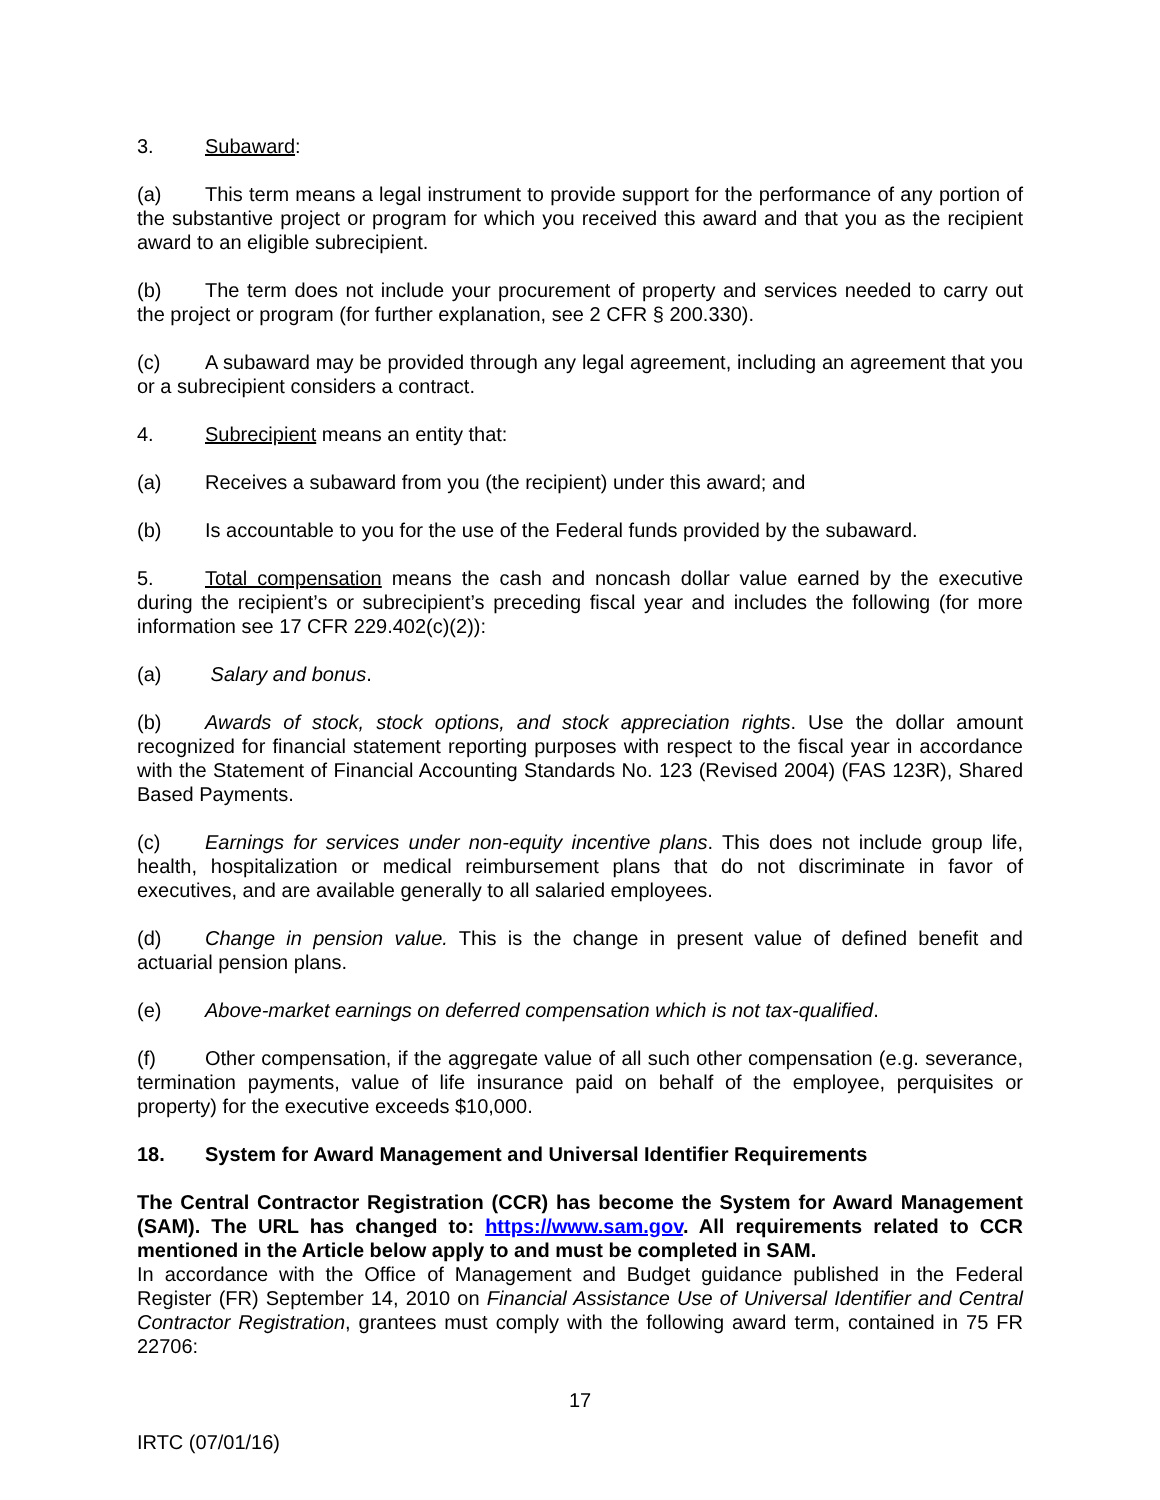3. Subaward:
(a) This term means a legal instrument to provide support for the performance of any portion of the substantive project or program for which you received this award and that you as the recipient award to an eligible subrecipient.
(b) The term does not include your procurement of property and services needed to carry out the project or program (for further explanation, see 2 CFR § 200.330).
(c) A subaward may be provided through any legal agreement, including an agreement that you or a subrecipient considers a contract.
4. Subrecipient means an entity that:
(a) Receives a subaward from you (the recipient) under this award; and
(b) Is accountable to you for the use of the Federal funds provided by the subaward.
5. Total compensation means the cash and noncash dollar value earned by the executive during the recipient’s or subrecipient’s preceding fiscal year and includes the following (for more information see 17 CFR 229.402(c)(2)):
(a) Salary and bonus.
(b) Awards of stock, stock options, and stock appreciation rights. Use the dollar amount recognized for financial statement reporting purposes with respect to the fiscal year in accordance with the Statement of Financial Accounting Standards No. 123 (Revised 2004) (FAS 123R), Shared Based Payments.
(c) Earnings for services under non-equity incentive plans. This does not include group life, health, hospitalization or medical reimbursement plans that do not discriminate in favor of executives, and are available generally to all salaried employees.
(d) Change in pension value. This is the change in present value of defined benefit and actuarial pension plans.
(e) Above-market earnings on deferred compensation which is not tax-qualified.
(f) Other compensation, if the aggregate value of all such other compensation (e.g. severance, termination payments, value of life insurance paid on behalf of the employee, perquisites or property) for the executive exceeds $10,000.
18. System for Award Management and Universal Identifier Requirements
The Central Contractor Registration (CCR) has become the System for Award Management (SAM). The URL has changed to: https://www.sam.gov. All requirements related to CCR mentioned in the Article below apply to and must be completed in SAM.
In accordance with the Office of Management and Budget guidance published in the Federal Register (FR) September 14, 2010 on Financial Assistance Use of Universal Identifier and Central Contractor Registration, grantees must comply with the following award term, contained in 75 FR 22706:
17
IRTC (07/01/16)